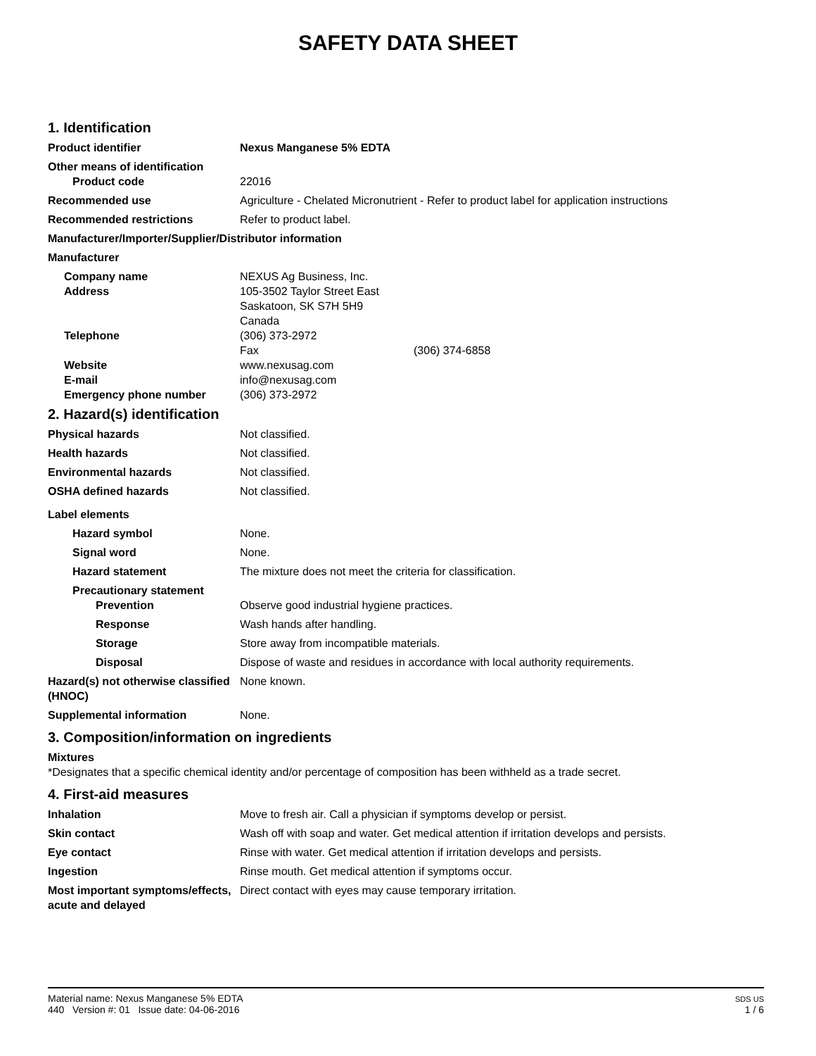SAFETY DATA SHEET
1. Identification
Product identifier Nexus Manganese 5% EDTA
Other means of identification
Product code 22016
Recommended use Agriculture - Chelated Micronutrient - Refer to product label for application instructions
Recommended restrictions Refer to product label.
Manufacturer/Importer/Supplier/Distributor information
Manufacturer
Company name NEXUS Ag Business, Inc.
Address 105-3502 Taylor Street East
Saskatoon, SK S7H 5H9
Canada
Telephone (306) 373-2972
Fax (306) 374-6858
Website www.nexusag.com
E-mail info@nexusag.com
Emergency phone number (306) 373-2972
2. Hazard(s) identification
Physical hazards Not classified.
Health hazards Not classified.
Environmental hazards Not classified.
OSHA defined hazards Not classified.
Label elements
Hazard symbol None.
Signal word None.
Hazard statement The mixture does not meet the criteria for classification.
Precautionary statement
Prevention Observe good industrial hygiene practices.
Response Wash hands after handling.
Storage Store away from incompatible materials.
Disposal Dispose of waste and residues in accordance with local authority requirements.
Hazard(s) not otherwise classified (HNOC)
None known.
Supplemental information None.
3. Composition/information on ingredients
Mixtures
*Designates that a specific chemical identity and/or percentage of composition has been withheld as a trade secret.
4. First-aid measures
Inhalation Move to fresh air. Call a physician if symptoms develop or persist.
Skin contact Wash off with soap and water. Get medical attention if irritation develops and persists.
Eye contact Rinse with water. Get medical attention if irritation develops and persists.
Ingestion Rinse mouth. Get medical attention if symptoms occur.
Most important symptoms/effects, acute and delayed
Direct contact with eyes may cause temporary irritation.
Material name: Nexus Manganese 5% EDTA
440 Version #: 01 Issue date: 04-06-2016
SDS US
1 / 6